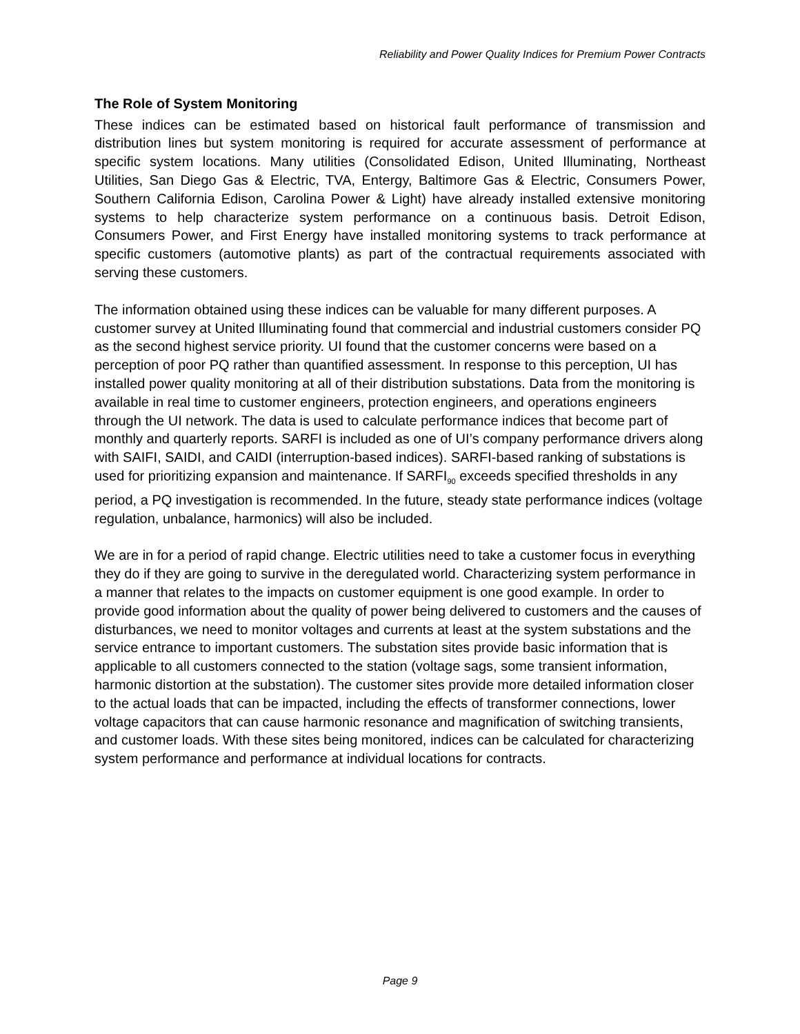Reliability and Power Quality Indices for Premium Power Contracts
The Role of System Monitoring
These indices can be estimated based on historical fault performance of transmission and distribution lines but system monitoring is required for accurate assessment of performance at specific system locations. Many utilities (Consolidated Edison, United Illuminating, Northeast Utilities, San Diego Gas & Electric, TVA, Entergy, Baltimore Gas & Electric, Consumers Power, Southern California Edison, Carolina Power & Light) have already installed extensive monitoring systems to help characterize system performance on a continuous basis. Detroit Edison, Consumers Power, and First Energy have installed monitoring systems to track performance at specific customers (automotive plants) as part of the contractual requirements associated with serving these customers.
The information obtained using these indices can be valuable for many different purposes. A customer survey at United Illuminating found that commercial and industrial customers consider PQ as the second highest service priority. UI found that the customer concerns were based on a perception of poor PQ rather than quantified assessment. In response to this perception, UI has installed power quality monitoring at all of their distribution substations. Data from the monitoring is available in real time to customer engineers, protection engineers, and operations engineers through the UI network. The data is used to calculate performance indices that become part of monthly and quarterly reports. SARFI is included as one of UI’s company performance drivers along with SAIFI, SAIDI, and CAIDI (interruption-based indices). SARFI-based ranking of substations is used for prioritizing expansion and maintenance. If SARFI<sub>90</sub> exceeds specified thresholds in any period, a PQ investigation is recommended. In the future, steady state performance indices (voltage regulation, unbalance, harmonics) will also be included.
We are in for a period of rapid change. Electric utilities need to take a customer focus in everything they do if they are going to survive in the deregulated world. Characterizing system performance in a manner that relates to the impacts on customer equipment is one good example. In order to provide good information about the quality of power being delivered to customers and the causes of disturbances, we need to monitor voltages and currents at least at the system substations and the service entrance to important customers. The substation sites provide basic information that is applicable to all customers connected to the station (voltage sags, some transient information, harmonic distortion at the substation). The customer sites provide more detailed information closer to the actual loads that can be impacted, including the effects of transformer connections, lower voltage capacitors that can cause harmonic resonance and magnification of switching transients, and customer loads. With these sites being monitored, indices can be calculated for characterizing system performance and performance at individual locations for contracts.
Page 9